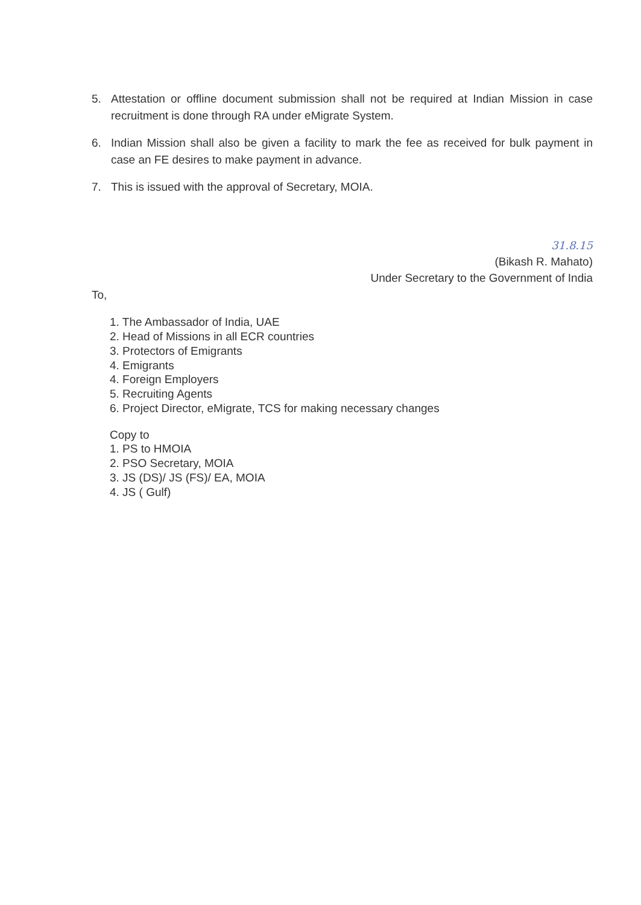5. Attestation or offline document submission shall not be required at Indian Mission in case recruitment is done through RA under eMigrate System.
6. Indian Mission shall also be given a facility to mark the fee as received for bulk payment in case an FE desires to make payment in advance.
7. This is issued with the approval of Secretary, MOIA.
31.8.15
(Bikash R. Mahato)
Under Secretary to the Government of India
To,
1. The Ambassador of India, UAE
2. Head of Missions in all ECR countries
3. Protectors of Emigrants
4. Emigrants
4. Foreign Employers
5. Recruiting Agents
6. Project Director, eMigrate, TCS for making necessary changes
Copy to
1. PS to HMOIA
2. PSO Secretary, MOIA
3. JS (DS)/ JS (FS)/ EA, MOIA
4. JS ( Gulf)